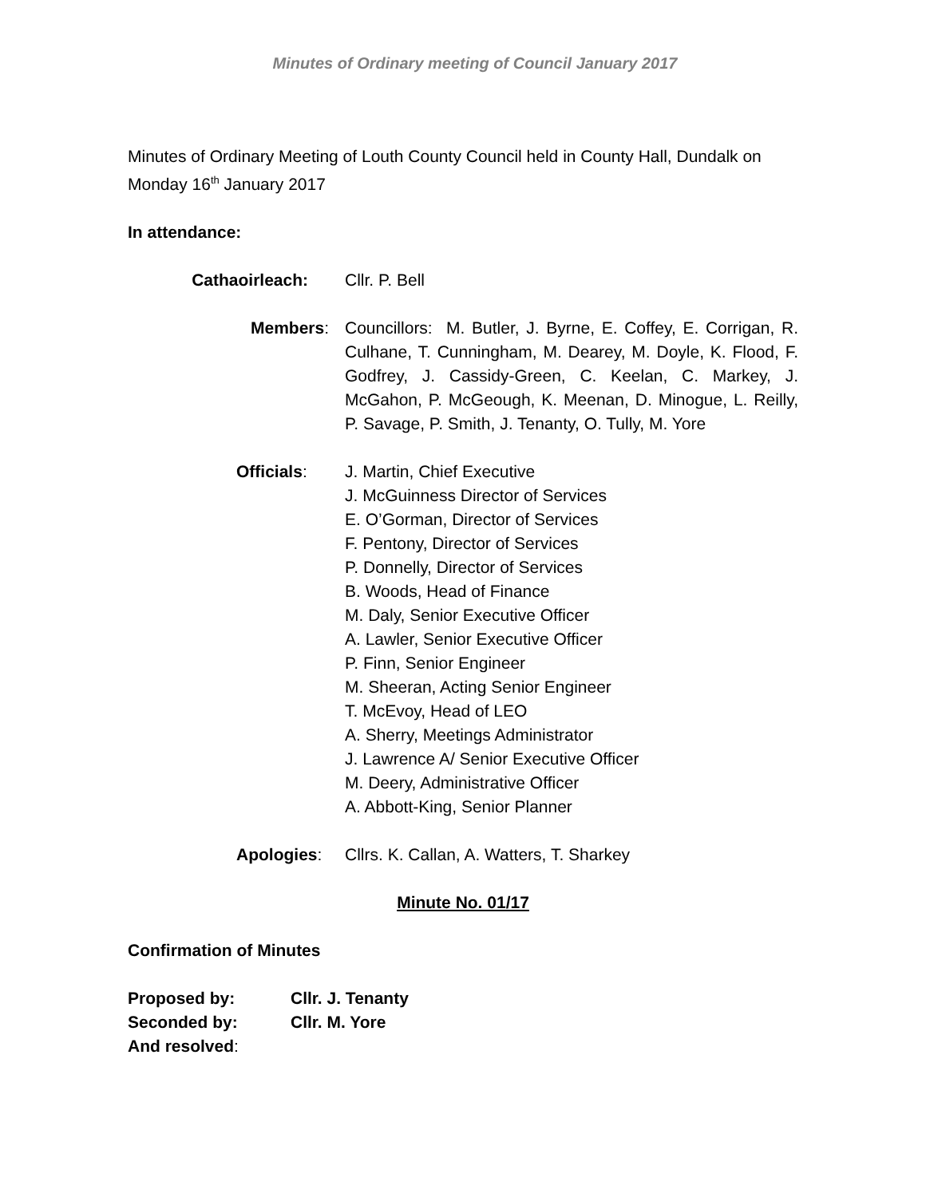Minutes of Ordinary meeting of Council January 2017
Minutes of Ordinary Meeting of Louth County Council held in County Hall, Dundalk on Monday 16<sup>th</sup> January 2017
In attendance:
Cathaoirleach: Cllr. P. Bell
Members: Councillors: M. Butler, J. Byrne, E. Coffey, E. Corrigan, R. Culhane, T. Cunningham, M. Dearey, M. Doyle, K. Flood, F. Godfrey, J. Cassidy-Green, C. Keelan, C. Markey, J. McGahon, P. McGeough, K. Meenan, D. Minogue, L. Reilly, P. Savage, P. Smith, J. Tenanty, O. Tully, M. Yore
Officials: J. Martin, Chief Executive
J. McGuinness Director of Services
E. O’Gorman, Director of Services
F. Pentony, Director of Services
P. Donnelly, Director of Services
B. Woods, Head of Finance
M. Daly, Senior Executive Officer
A. Lawler, Senior Executive Officer
P. Finn, Senior Engineer
M. Sheeran, Acting Senior Engineer
T. McEvoy, Head of LEO
A. Sherry, Meetings Administrator
J. Lawrence A/ Senior Executive Officer
M. Deery, Administrative Officer
A. Abbott-King, Senior Planner
Apologies: Cllrs. K. Callan, A. Watters, T. Sharkey
Minute No. 01/17
Confirmation of Minutes
Proposed by: Cllr. J. Tenanty
Seconded by: Cllr. M. Yore
And resolved: